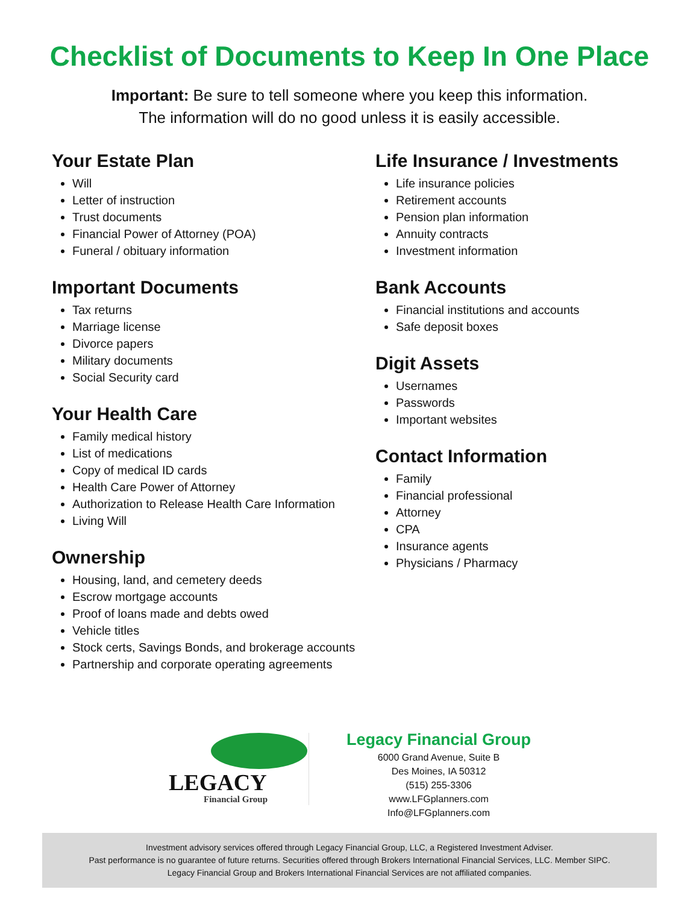Checklist of Documents to Keep In One Place
Important: Be sure to tell someone where you keep this information.
The information will do no good unless it is easily accessible.
Your Estate Plan
Will
Letter of instruction
Trust documents
Financial Power of Attorney (POA)
Funeral / obituary information
Important Documents
Tax returns
Marriage license
Divorce papers
Military documents
Social Security card
Your Health Care
Family medical history
List of medications
Copy of medical ID cards
Health Care Power of Attorney
Authorization to Release Health Care Information
Living Will
Ownership
Housing, land, and cemetery deeds
Escrow mortgage accounts
Proof of loans made and debts owed
Vehicle titles
Stock certs, Savings Bonds, and brokerage accounts
Partnership and corporate operating agreements
Life Insurance / Investments
Life insurance policies
Retirement accounts
Pension plan information
Annuity contracts
Investment information
Bank Accounts
Financial institutions and accounts
Safe deposit boxes
Digit Assets
Usernames
Passwords
Important websites
Contact Information
Family
Financial professional
Attorney
CPA
Insurance agents
Physicians / Pharmacy
LEGACY
Financial Group
Legacy Financial Group
6000 Grand Avenue, Suite B
Des Moines, IA 50312
(515) 255-3306
www.LFGplanners.com
Info@LFGplanners.com
Investment advisory services offered through Legacy Financial Group, LLC, a Registered Investment Adviser.
Past performance is no guarantee of future returns. Securities offered through Brokers International Financial Services, LLC. Member SIPC.
Legacy Financial Group and Brokers International Financial Services are not affiliated companies.